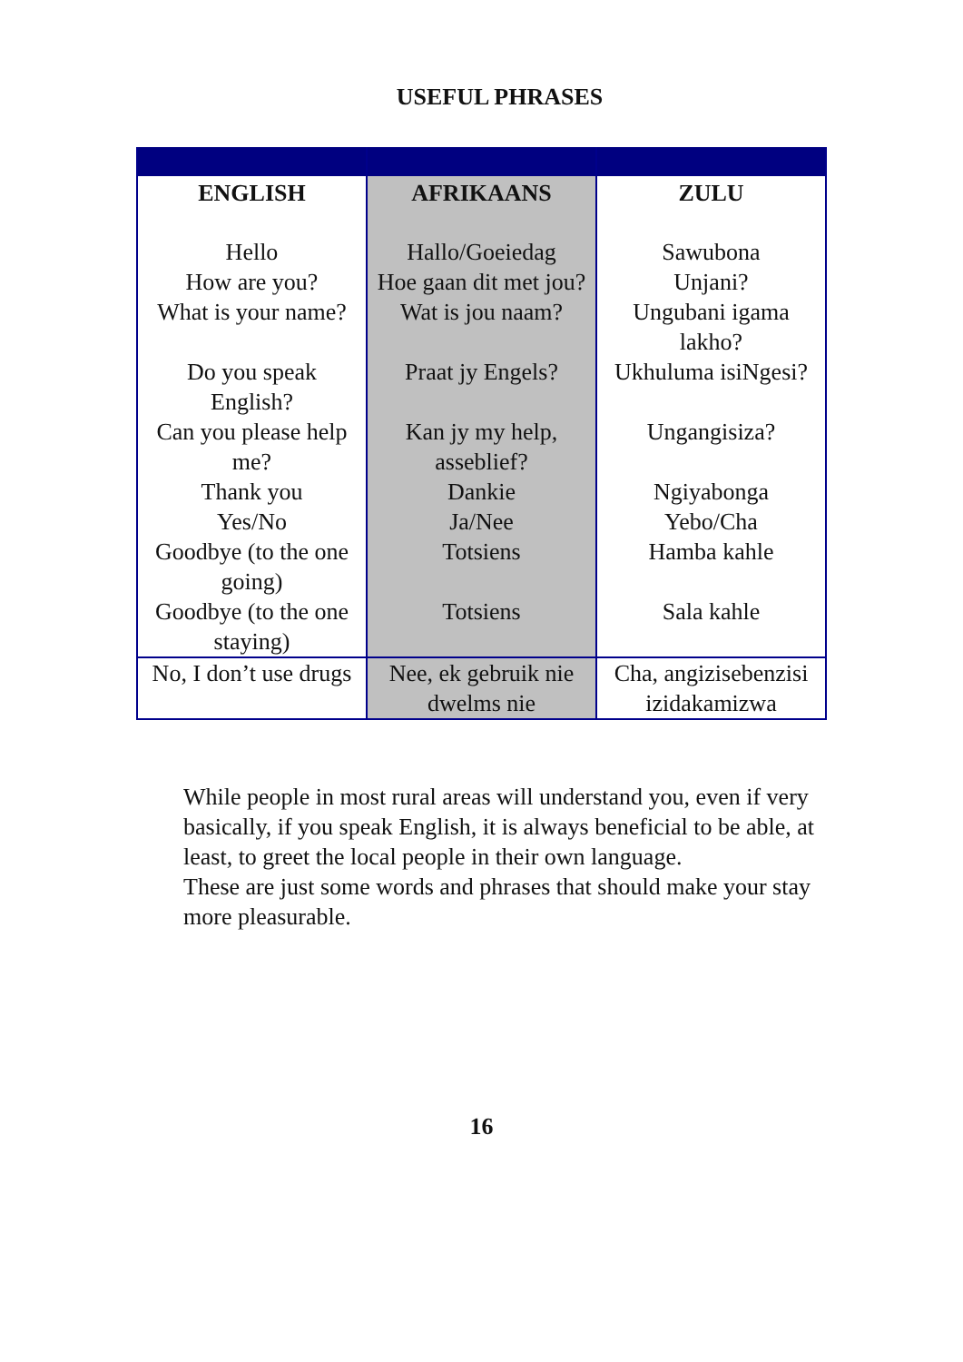USEFUL PHRASES
| ENGLISH | AFRIKAANS | ZULU |
| --- | --- | --- |
| Hello | Hallo/Goeiedag | Sawubona |
| How are you? | Hoe gaan dit met jou? | Unjani? |
| What is your name? | Wat is jou naam? | Ungubani igama lakho? |
| Do you speak English? | Praat jy Engels? | Ukhuluma isiNgesi? |
| Can you please help me? | Kan jy my help, asseblief? | Ungangisiza? |
| Thank you | Dankie | Ngiyabonga |
| Yes/No | Ja/Nee | Yebo/Cha |
| Goodbye (to the one going) | Totsiens | Hamba kahle |
| Goodbye (to the one staying) | Totsiens | Sala kahle |
| No, I don’t use drugs | Nee, ek gebruik nie dwelms nie | Cha, angizisebenzisi izidakamizwa |
While people in most rural areas will understand you, even if very basically, if you speak English, it is always beneficial to be able, at least, to greet the local people in their own language.
These are just some words and phrases that should make your stay more pleasurable.
16